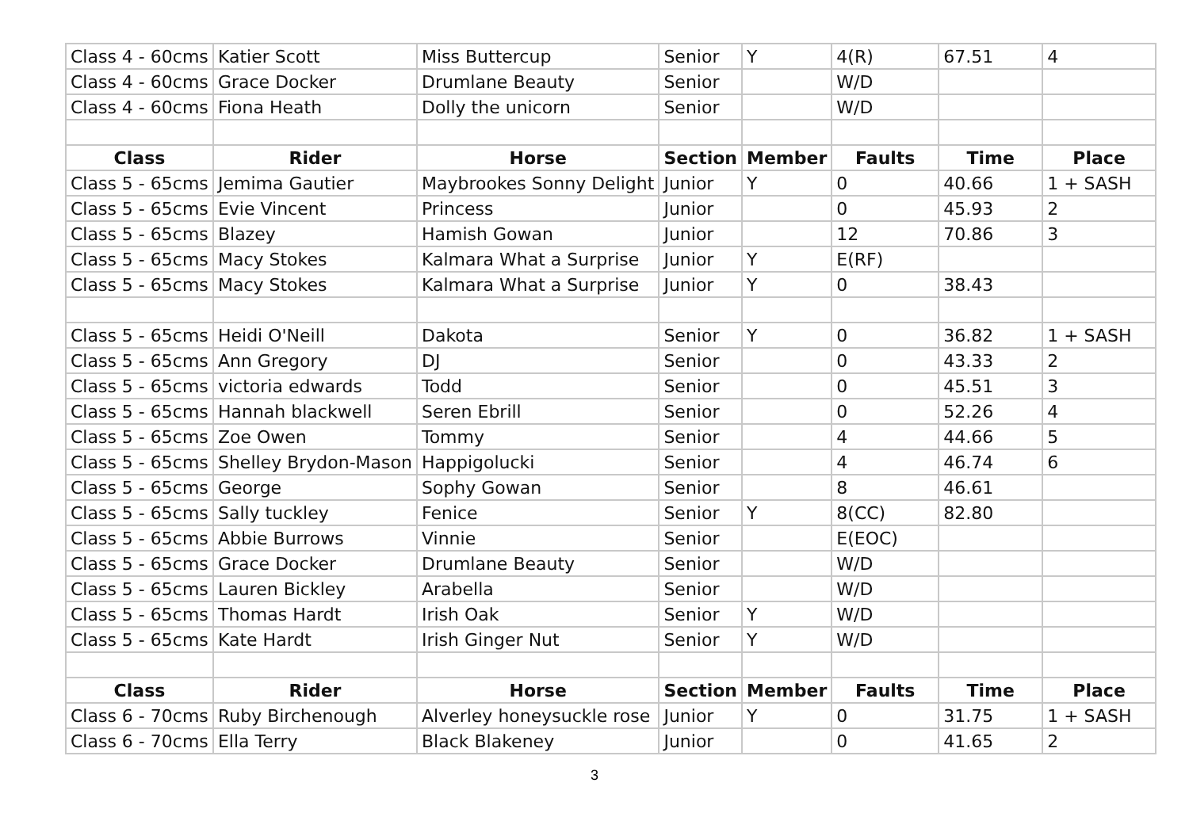| Class 4 - 60cms | Katier Scott | Miss Buttercup | Senior | Y | 4(R) | 67.51 | 4 |
| Class 4 - 60cms | Grace Docker | Drumlane Beauty | Senior | | W/D | | |
| Class 4 - 60cms | Fiona Heath | Dolly the unicorn | Senior | | W/D | | |
| Class | Rider | Horse | Section | Member | Faults | Time | Place |
| Class 5 - 65cms | Jemima Gautier | Maybrookes Sonny Delight | Junior | Y | 0 | 40.66 | 1 + SASH |
| Class 5 - 65cms | Evie Vincent | Princess | Junior | | 0 | 45.93 | 2 |
| Class 5 - 65cms | Blazey | Hamish Gowan | Junior | | 12 | 70.86 | 3 |
| Class 5 - 65cms | Macy Stokes | Kalmara What a Surprise | Junior | Y | E(RF) | | |
| Class 5 - 65cms | Macy Stokes | Kalmara What a Surprise | Junior | Y | 0 | 38.43 | |
| Class 5 - 65cms | Heidi O'Neill | Dakota | Senior | Y | 0 | 36.82 | 1 + SASH |
| Class 5 - 65cms | Ann Gregory | DJ | Senior | | 0 | 43.33 | 2 |
| Class 5 - 65cms | victoria edwards | Todd | Senior | | 0 | 45.51 | 3 |
| Class 5 - 65cms | Hannah blackwell | Seren Ebrill | Senior | | 0 | 52.26 | 4 |
| Class 5 - 65cms | Zoe Owen | Tommy | Senior | | 4 | 44.66 | 5 |
| Class 5 - 65cms | Shelley Brydon-Mason | Happigolucki | Senior | | 4 | 46.74 | 6 |
| Class 5 - 65cms | George | Sophy Gowan | Senior | | 8 | 46.61 | |
| Class 5 - 65cms | Sally tuckley | Fenice | Senior | Y | 8(CC) | 82.80 | |
| Class 5 - 65cms | Abbie Burrows | Vinnie | Senior | | E(EOC) | | |
| Class 5 - 65cms | Grace Docker | Drumlane Beauty | Senior | | W/D | | |
| Class 5 - 65cms | Lauren Bickley | Arabella | Senior | | W/D | | |
| Class 5 - 65cms | Thomas Hardt | Irish Oak | Senior | Y | W/D | | |
| Class 5 - 65cms | Kate Hardt | Irish Ginger Nut | Senior | Y | W/D | | |
| Class | Rider | Horse | Section | Member | Faults | Time | Place |
| Class 6 - 70cms | Ruby Birchenough | Alverley honeysuckle rose | Junior | Y | 0 | 31.75 | 1 + SASH |
| Class 6 - 70cms | Ella Terry | Black Blakeney | Junior | | 0 | 41.65 | 2 |
3